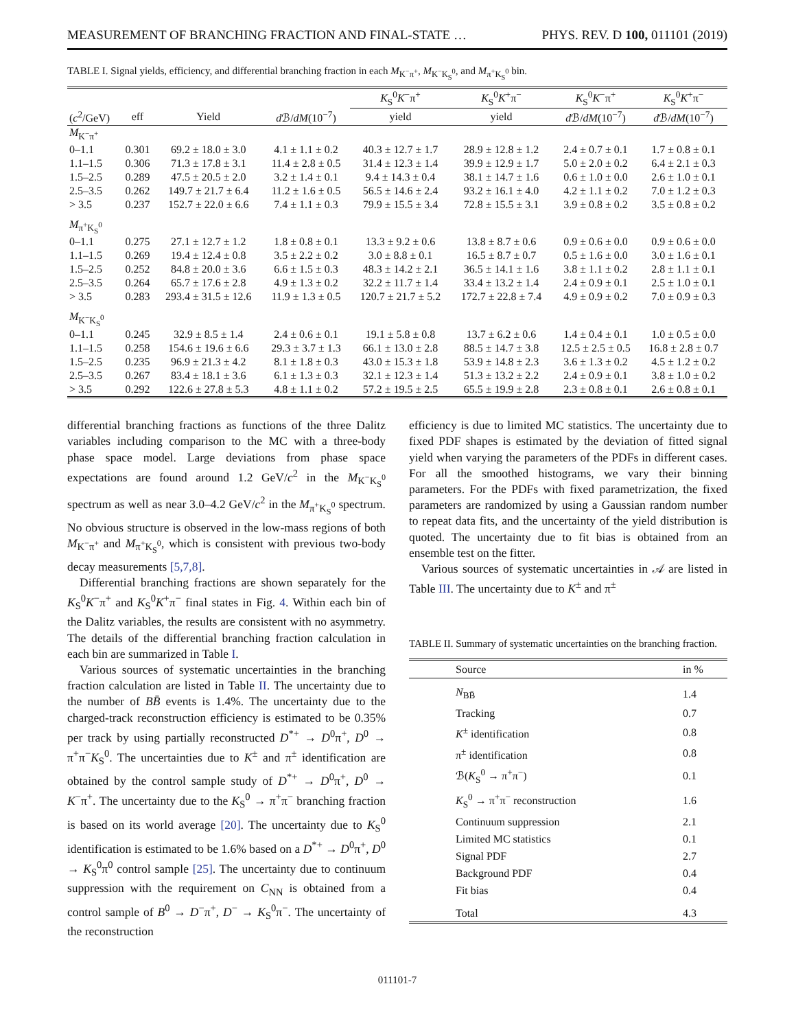MEASUREMENT OF BRANCHING FRACTION AND FINAL-STATE … PHYS. REV. D 100, 011101 (2019)
TABLE I. Signal yields, efficiency, and differential branching fraction in each M<sub>K<sup>−</sup>π<sup>+</sup></sub>, M<sub>K<sup>−</sup>K<sub>S</sub><sup>0</sup></sub>, and M<sub>π<sup>+</sup>K<sub>S</sub><sup>0</sup></sub> bin.
| | | | | K<sub>S</sub><sup>0</sup> K<sup>−</sup>π<sup>+</sup> | K<sub>S</sub><sup>0</sup> K<sup>+</sup>π<sup>−</sup> | K<sub>S</sub><sup>0</sup> K<sup>−</sup>π<sup>+</sup> | K<sub>S</sub><sup>0</sup> K<sup>+</sup>π<sup>−</sup> |
| --- | --- | --- | --- | --- | --- | --- | --- |
| ( c<sup>2</sup>/GeV) | eff | Yield | d ℬ/ dM (10<sup>−7</sup>) | yield | yield | d ℬ/ dM (10<sup>−7</sup>) | d ℬ/ dM (10<sup>−7</sup>) |
| M<sub>K<sup>−</sup>π<sup>+</sup></sub> | | | | | | | |
| 0–1.1 | 0.301 | 69.2 ± 18.0 ± 3.0 | 4.1 ± 1.1 ± 0.2 | 40.3 ± 12.7 ± 1.7 | 28.9 ± 12.8 ± 1.2 | 2.4 ± 0.7 ± 0.1 | 1.7 ± 0.8 ± 0.1 |
| 1.1–1.5 | 0.306 | 71.3 ± 17.8 ± 3.1 | 11.4 ± 2.8 ± 0.5 | 31.4 ± 12.3 ± 1.4 | 39.9 ± 12.9 ± 1.7 | 5.0 ± 2.0 ± 0.2 | 6.4 ± 2.1 ± 0.3 |
| 1.5–2.5 | 0.289 | 47.5 ± 20.5 ± 2.0 | 3.2 ± 1.4 ± 0.1 | 9.4 ± 14.3 ± 0.4 | 38.1 ± 14.7 ± 1.6 | 0.6 ± 1.0 ± 0.0 | 2.6 ± 1.0 ± 0.1 |
| 2.5–3.5 | 0.262 | 149.7 ± 21.7 ± 6.4 | 11.2 ± 1.6 ± 0.5 | 56.5 ± 14.6 ± 2.4 | 93.2 ± 16.1 ± 4.0 | 4.2 ± 1.1 ± 0.2 | 7.0 ± 1.2 ± 0.3 |
| > 3.5 | 0.237 | 152.7 ± 22.0 ± 6.6 | 7.4 ± 1.1 ± 0.3 | 79.9 ± 15.5 ± 3.4 | 72.8 ± 15.5 ± 3.1 | 3.9 ± 0.8 ± 0.2 | 3.5 ± 0.8 ± 0.2 |
| M<sub>π<sup>+</sup>K<sub>S</sub><sup>0</sup></sub> | | | | | | | |
| 0–1.1 | 0.275 | 27.1 ± 12.7 ± 1.2 | 1.8 ± 0.8 ± 0.1 | 13.3 ± 9.2 ± 0.6 | 13.8 ± 8.7 ± 0.6 | 0.9 ± 0.6 ± 0.0 | 0.9 ± 0.6 ± 0.0 |
| 1.1–1.5 | 0.269 | 19.4 ± 12.4 ± 0.8 | 3.5 ± 2.2 ± 0.2 | 3.0 ± 8.8 ± 0.1 | 16.5 ± 8.7 ± 0.7 | 0.5 ± 1.6 ± 0.0 | 3.0 ± 1.6 ± 0.1 |
| 1.5–2.5 | 0.252 | 84.8 ± 20.0 ± 3.6 | 6.6 ± 1.5 ± 0.3 | 48.3 ± 14.2 ± 2.1 | 36.5 ± 14.1 ± 1.6 | 3.8 ± 1.1 ± 0.2 | 2.8 ± 1.1 ± 0.1 |
| 2.5–3.5 | 0.264 | 65.7 ± 17.6 ± 2.8 | 4.9 ± 1.3 ± 0.2 | 32.2 ± 11.7 ± 1.4 | 33.4 ± 13.2 ± 1.4 | 2.4 ± 0.9 ± 0.1 | 2.5 ± 1.0 ± 0.1 |
| > 3.5 | 0.283 | 293.4 ± 31.5 ± 12.6 | 11.9 ± 1.3 ± 0.5 | 120.7 ± 21.7 ± 5.2 | 172.7 ± 22.8 ± 7.4 | 4.9 ± 0.9 ± 0.2 | 7.0 ± 0.9 ± 0.3 |
| M<sub>K<sup>−</sup>K<sub>S</sub><sup>0</sup></sub> | | | | | | | |
| 0–1.1 | 0.245 | 32.9 ± 8.5 ± 1.4 | 2.4 ± 0.6 ± 0.1 | 19.1 ± 5.8 ± 0.8 | 13.7 ± 6.2 ± 0.6 | 1.4 ± 0.4 ± 0.1 | 1.0 ± 0.5 ± 0.0 |
| 1.1–1.5 | 0.258 | 154.6 ± 19.6 ± 6.6 | 29.3 ± 3.7 ± 1.3 | 66.1 ± 13.0 ± 2.8 | 88.5 ± 14.7 ± 3.8 | 12.5 ± 2.5 ± 0.5 | 16.8 ± 2.8 ± 0.7 |
| 1.5–2.5 | 0.235 | 96.9 ± 21.3 ± 4.2 | 8.1 ± 1.8 ± 0.3 | 43.0 ± 15.3 ± 1.8 | 53.9 ± 14.8 ± 2.3 | 3.6 ± 1.3 ± 0.2 | 4.5 ± 1.2 ± 0.2 |
| 2.5–3.5 | 0.267 | 83.4 ± 18.1 ± 3.6 | 6.1 ± 1.3 ± 0.3 | 32.1 ± 12.3 ± 1.4 | 51.3 ± 13.2 ± 2.2 | 2.4 ± 0.9 ± 0.1 | 3.8 ± 1.0 ± 0.2 |
| > 3.5 | 0.292 | 122.6 ± 27.8 ± 5.3 | 4.8 ± 1.1 ± 0.2 | 57.2 ± 19.5 ± 2.5 | 65.5 ± 19.9 ± 2.8 | 2.3 ± 0.8 ± 0.1 | 2.6 ± 0.8 ± 0.1 |
differential branching fractions as functions of the three Dalitz variables including comparison to the MC with a three-body phase space model. Large deviations from phase space expectations are found around 1.2 GeV/c<sup>2</sup> in the M<sub>K<sup>−</sup>K<sub>S</sub><sup>0</sup></sub> spectrum as well as near 3.0–4.2 GeV/c<sup>2</sup> in the M<sub>π<sup>+</sup>K<sub>S</sub><sup>0</sup></sub> spectrum. No obvious structure is observed in the low-mass regions of both M<sub>K<sup>−</sup>π<sup>+</sup></sub> and M<sub>π<sup>+</sup>K<sub>S</sub><sup>0</sup></sub>, which is consistent with previous two-body decay measurements [5,7,8].
Differential branching fractions are shown separately for the K<sub>S</sub><sup>0</sup>K<sup>−</sup>π<sup>+</sup> and K<sub>S</sub><sup>0</sup>K<sup>+</sup>π<sup>−</sup> final states in Fig. 4. Within each bin of the Dalitz variables, the results are consistent with no asymmetry. The details of the differential branching fraction calculation in each bin are summarized in Table I.
Various sources of systematic uncertainties in the branching fraction calculation are listed in Table II. The uncertainty due to the number of BB̄ events is 1.4%. The uncertainty due to the charged-track reconstruction efficiency is estimated to be 0.35% per track by using partially reconstructed D<sup>*+</sup> → D<sup>0</sup>π<sup>+</sup>, D<sup>0</sup> → π<sup>+</sup>π<sup>−</sup>K<sub>S</sub><sup>0</sup>. The uncertainties due to K<sup>±</sup> and π<sup>±</sup> identification are obtained by the control sample study of D<sup>*+</sup> → D<sup>0</sup>π<sup>+</sup>, D<sup>0</sup> → K<sup>−</sup>π<sup>+</sup>. The uncertainty due to the K<sub>S</sub><sup>0</sup> → π<sup>+</sup>π<sup>−</sup> branching fraction is based on its world average [20]. The uncertainty due to K<sub>S</sub><sup>0</sup> identification is estimated to be 1.6% based on a D<sup>*+</sup> → D<sup>0</sup>π<sup>+</sup>, D<sup>0</sup> → K<sub>S</sub><sup>0</sup>π<sup>0</sup> control sample [25]. The uncertainty due to continuum suppression with the requirement on C<sub>NN</sub> is obtained from a control sample of B<sup>0</sup> → D<sup>−</sup>π<sup>+</sup>, D<sup>−</sup> → K<sub>S</sub><sup>0</sup>π<sup>−</sup>. The uncertainty of the reconstruction
efficiency is due to limited MC statistics. The uncertainty due to fixed PDF shapes is estimated by the deviation of fitted signal yield when varying the parameters of the PDFs in different cases. For all the smoothed histograms, we vary their binning parameters. For the PDFs with fixed parametrization, the fixed parameters are randomized by using a Gaussian random number to repeat data fits, and the uncertainty of the yield distribution is quoted. The uncertainty due to fit bias is obtained from an ensemble test on the fitter.
Various sources of systematic uncertainties in 𝒜 are listed in Table III. The uncertainty due to K<sup>±</sup> and π<sup>±</sup>
TABLE II. Summary of systematic uncertainties on the branching fraction.
| Source | in % |
| --- | --- |
| N<sub>BB̄</sub> | 1.4 |
| Tracking | 0.7 |
| K<sup>±</sup> identification | 0.8 |
| π<sup>±</sup> identification | 0.8 |
| ℬ( K<sub>S</sub><sup>0</sup> → π<sup>+</sup>π<sup>−</sup>) | 0.1 |
| K<sub>S</sub><sup>0</sup> → π<sup>+</sup>π<sup>−</sup> reconstruction | 1.6 |
| Continuum suppression | 2.1 |
| Limited MC statistics | 0.1 |
| Signal PDF | 2.7 |
| Background PDF | 0.4 |
| Fit bias | 0.4 |
| Total | 4.3 |
011101-7